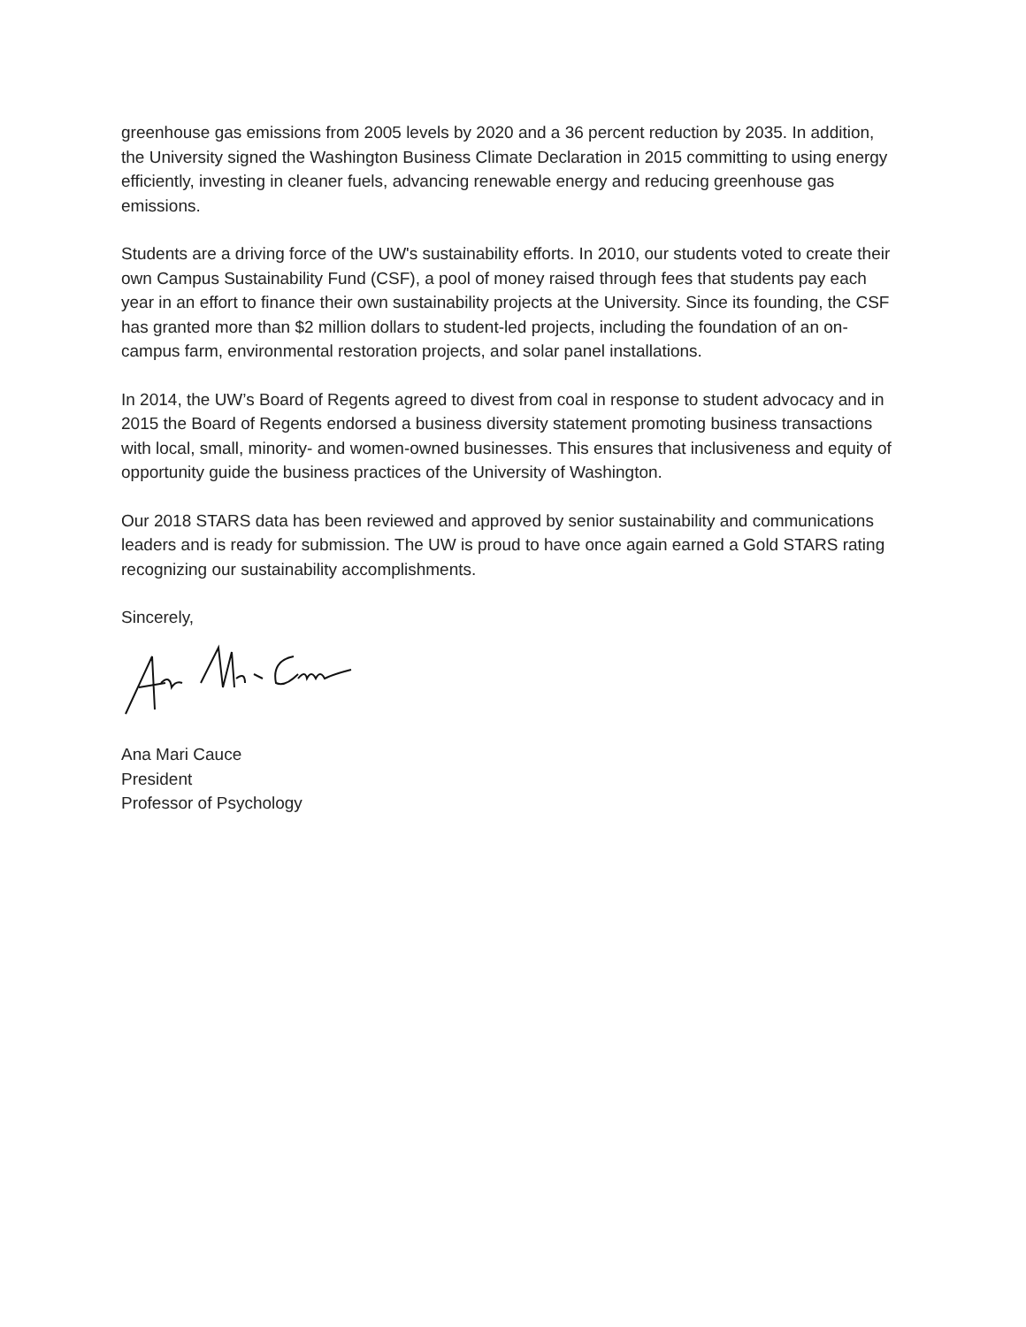greenhouse gas emissions from 2005 levels by 2020 and a 36 percent reduction by 2035. In addition, the University signed the Washington Business Climate Declaration in 2015 committing to using energy efficiently, investing in cleaner fuels, advancing renewable energy and reducing greenhouse gas emissions.
Students are a driving force of the UW's sustainability efforts. In 2010, our students voted to create their own Campus Sustainability Fund (CSF), a pool of money raised through fees that students pay each year in an effort to finance their own sustainability projects at the University. Since its founding, the CSF has granted more than $2 million dollars to student-led projects, including the foundation of an on-campus farm, environmental restoration projects, and solar panel installations.
In 2014, the UW’s Board of Regents agreed to divest from coal in response to student advocacy and in 2015 the Board of Regents endorsed a business diversity statement promoting business transactions with local, small, minority- and women-owned businesses. This ensures that inclusiveness and equity of opportunity guide the business practices of the University of Washington.
Our 2018 STARS data has been reviewed and approved by senior sustainability and communications leaders and is ready for submission. The UW is proud to have once again earned a Gold STARS rating recognizing our sustainability accomplishments.
Sincerely,
Ana Mari Cauce
President
Professor of Psychology